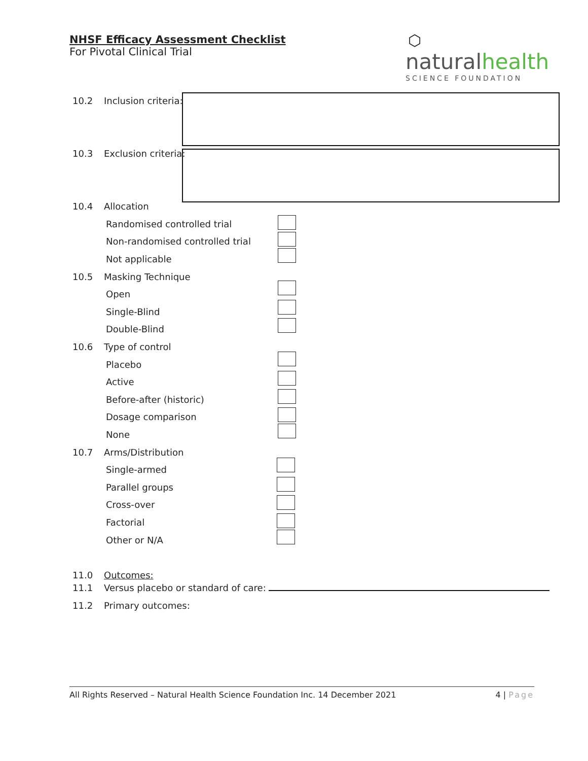NHSF Efficacy Assessment Checklist
For Pivotal Clinical Trial
⬡
naturalhealth
SCIENCE FOUNDATION
10.2 Inclusion criteria:
10.3 Exclusion criteria:
10.4 Allocation
Randomised controlled trial
Non-randomised controlled trial
Not applicable
10.5 Masking Technique
Open
Single-Blind
Double-Blind
10.6 Type of control
Placebo
Active
Before-after (historic)
Dosage comparison
None
10.7 Arms/Distribution
Single-armed
Parallel groups
Cross-over
Factorial
Other or N/A
11.0 Outcomes:
11.1 Versus placebo or standard of care:
11.2 Primary outcomes:
All Rights Reserved – Natural Health Science Foundation Inc. 14 December 2021 4 | Page